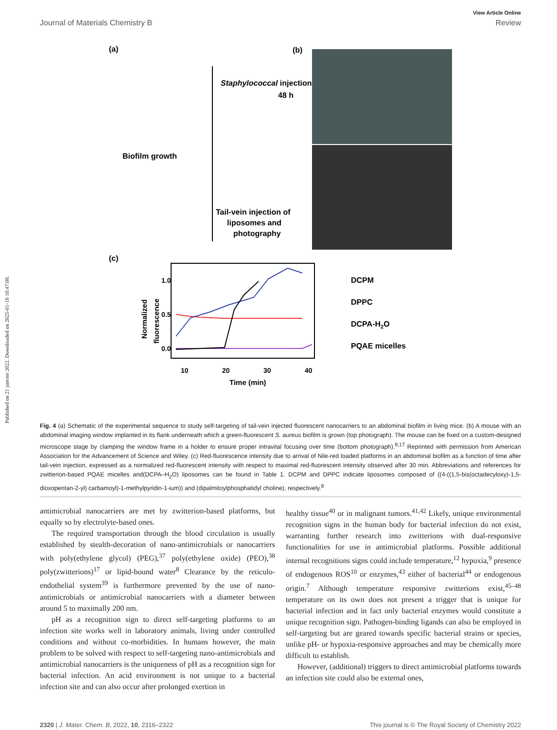Published on 21 janvier 2022. Downloaded on 2025-01-10 10:47:08.
View Article Online
Journal of Materials Chemistry B Review
(a)
(b)
Staphylococcal injection
48 h
Biofilm growth
Tail-vein injection of
liposomes and
photography
(c)
1.0
0.5
0.0
10
20
30
40
Time (min)
Normalized
fluorescence
DCPM
DPPC
DCPA-H2O
PQAE micelles
Fig. 4 (a) Schematic of the experimental sequence to study self-targeting of tail-vein injected fluorescent nanocarriers to an abdominal biofilm in living mice. (b) A mouse with an abdominal imaging window implanted in its flank underneath which a green-fluorescent S. aureus biofilm is grown (top photograph). The mouse can be fixed on a custom-designed microscope stage by clamping the window frame in a holder to ensure proper intravital focusing over time (bottom photograph).<sup>8,17</sup> Reprinted with permission from American Association for the Advancement of Science and Wiley. (c) Red-fluorescence intensity due to arrival of Nile-red loaded platforms in an abdominal biofilm as a function of time after tail-vein injection, expressed as a normalized red-fluorescent intensity with respect to maximal red-fluorescent intensity observed after 30 min. Abbreviations and references for zwitterion-based PQAE micelles and(DCPA–H<sub>2</sub>O) liposomes can be found in Table 1. DCPM and DPPC indicate liposomes composed of ((4-((1,5-bis(octadecyloxy)-1,5-dioxopentan-2-yl) carbamoyl)-1-methylpyridin-1-ium)) and (dipalmitoylphosphatidyl choline), respectively.<sup>8</sup>
antimicrobial nanocarriers are met by zwitterion-based platforms, but equally so by electrolyte-based ones.
The required transportation through the blood circulation is usually established by stealth-decoration of nano-antimicrobials or nanocarriers with poly(ethylene glycol) (PEG),<sup>37</sup> poly(ethylene oxide) (PEO),<sup>38</sup> poly(zwitterions)<sup>17</sup> or lipid-bound water<sup>8</sup> Clearance by the reticulo-endothelial system<sup>39</sup> is furthermore prevented by the use of nano-antimicrobials or antimicrobial nanocarriers with a diameter between around 5 to maximally 200 nm.
pH as a recognition sign to direct self-targeting platforms to an infection site works well in laboratory animals, living under controlled conditions and without co-morbidities. In humans however, the main problem to be solved with respect to self-targeting nano-antimicrobials and antimicrobial nanocarriers is the uniqueness of pH as a recognition sign for bacterial infection. An acid environment is not unique to a bacterial infection site and can also occur after prolonged exertion in
healthy tissue<sup>40</sup> or in malignant tumors.<sup>41,42</sup> Likely, unique environmental recognition signs in the human body for bacterial infection do not exist, warranting further research into zwitterions with dual-responsive functionalities for use in antimicrobial platforms. Possible additional internal recognitions signs could include temperature,<sup>12</sup> hypoxia,<sup>9</sup> presence of endogenous ROS<sup>10</sup> or enzymes,<sup>43</sup> either of bacterial<sup>44</sup> or endogenous origin.<sup>7</sup> Although temperature responsive zwitterions exist,<sup>45–48</sup> temperature on its own does not present a trigger that is unique for bacterial infection and in fact only bacterial enzymes would constitute a unique recognition sign. Pathogen-binding ligands can also be employed in self-targeting but are geared towards specific bacterial strains or species, unlike pH- or hypoxia-responsive approaches and may be chemically more difficult to establish.
However, (additional) triggers to direct antimicrobial platforms towards an infection site could also be external ones,
2320 | J. Mater. Chem. B, 2022, 10, 2316–2322 This journal is © The Royal Society of Chemistry 2022